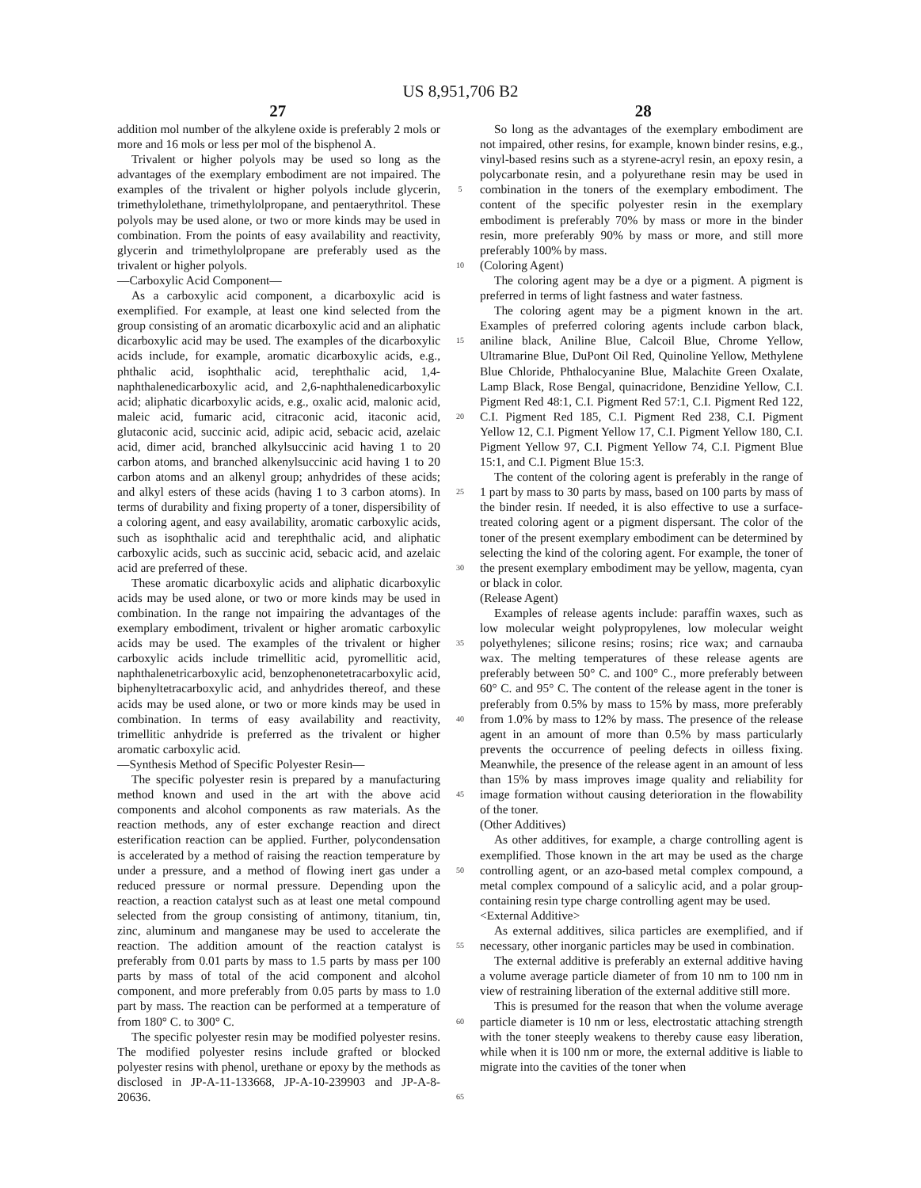US 8,951,706 B2
27 28
addition mol number of the alkylene oxide is preferably 2 mols or more and 16 mols or less per mol of the bisphenol A.
Trivalent or higher polyols may be used so long as the advantages of the exemplary embodiment are not impaired. The examples of the trivalent or higher polyols include glycerin, trimethylolethane, trimethylolpropane, and pentaerythritol. These polyols may be used alone, or two or more kinds may be used in combination. From the points of easy availability and reactivity, glycerin and trimethylolpropane are preferably used as the trivalent or higher polyols.
—Carboxylic Acid Component—
As a carboxylic acid component, a dicarboxylic acid is exemplified. For example, at least one kind selected from the group consisting of an aromatic dicarboxylic acid and an aliphatic dicarboxylic acid may be used. The examples of the dicarboxylic acids include, for example, aromatic dicarboxylic acids, e.g., phthalic acid, isophthalic acid, terephthalic acid, 1,4-naphthalenedicarboxylic acid, and 2,6-naphthalenedicarboxylic acid; aliphatic dicarboxylic acids, e.g., oxalic acid, malonic acid, maleic acid, fumaric acid, citraconic acid, itaconic acid, glutaconic acid, succinic acid, adipic acid, sebacic acid, azelaic acid, dimer acid, branched alkylsuccinic acid having 1 to 20 carbon atoms, and branched alkenylsuccinic acid having 1 to 20 carbon atoms and an alkenyl group; anhydrides of these acids; and alkyl esters of these acids (having 1 to 3 carbon atoms). In terms of durability and fixing property of a toner, dispersibility of a coloring agent, and easy availability, aromatic carboxylic acids, such as isophthalic acid and terephthalic acid, and aliphatic carboxylic acids, such as succinic acid, sebacic acid, and azelaic acid are preferred of these.
These aromatic dicarboxylic acids and aliphatic dicarboxylic acids may be used alone, or two or more kinds may be used in combination. In the range not impairing the advantages of the exemplary embodiment, trivalent or higher aromatic carboxylic acids may be used. The examples of the trivalent or higher carboxylic acids include trimellitic acid, pyromellitic acid, naphthalenetricarboxylic acid, benzophenonetetracarboxylic acid, biphenyltetracarboxylic acid, and anhydrides thereof, and these acids may be used alone, or two or more kinds may be used in combination. In terms of easy availability and reactivity, trimellitic anhydride is preferred as the trivalent or higher aromatic carboxylic acid.
—Synthesis Method of Specific Polyester Resin—
The specific polyester resin is prepared by a manufacturing method known and used in the art with the above acid components and alcohol components as raw materials. As the reaction methods, any of ester exchange reaction and direct esterification reaction can be applied. Further, polycondensation is accelerated by a method of raising the reaction temperature by under a pressure, and a method of flowing inert gas under a reduced pressure or normal pressure. Depending upon the reaction, a reaction catalyst such as at least one metal compound selected from the group consisting of antimony, titanium, tin, zinc, aluminum and manganese may be used to accelerate the reaction. The addition amount of the reaction catalyst is preferably from 0.01 parts by mass to 1.5 parts by mass per 100 parts by mass of total of the acid component and alcohol component, and more preferably from 0.05 parts by mass to 1.0 part by mass. The reaction can be performed at a temperature of from 180° C. to 300° C.
The specific polyester resin may be modified polyester resins. The modified polyester resins include grafted or blocked polyester resins with phenol, urethane or epoxy by the methods as disclosed in JP-A-11-133668, JP-A-10-239903 and JP-A-8-20636.
5
10
15
20
25
30
35
40
45
50
55
60
65
So long as the advantages of the exemplary embodiment are not impaired, other resins, for example, known binder resins, e.g., vinyl-based resins such as a styrene-acryl resin, an epoxy resin, a polycarbonate resin, and a polyurethane resin may be used in combination in the toners of the exemplary embodiment. The content of the specific polyester resin in the exemplary embodiment is preferably 70% by mass or more in the binder resin, more preferably 90% by mass or more, and still more preferably 100% by mass.
(Coloring Agent)
The coloring agent may be a dye or a pigment. A pigment is preferred in terms of light fastness and water fastness.
The coloring agent may be a pigment known in the art. Examples of preferred coloring agents include carbon black, aniline black, Aniline Blue, Calcoil Blue, Chrome Yellow, Ultramarine Blue, DuPont Oil Red, Quinoline Yellow, Methylene Blue Chloride, Phthalocyanine Blue, Malachite Green Oxalate, Lamp Black, Rose Bengal, quinacridone, Benzidine Yellow, C.I. Pigment Red 48:1, C.I. Pigment Red 57:1, C.I. Pigment Red 122, C.I. Pigment Red 185, C.I. Pigment Red 238, C.I. Pigment Yellow 12, C.I. Pigment Yellow 17, C.I. Pigment Yellow 180, C.I. Pigment Yellow 97, C.I. Pigment Yellow 74, C.I. Pigment Blue 15:1, and C.I. Pigment Blue 15:3.
The content of the coloring agent is preferably in the range of 1 part by mass to 30 parts by mass, based on 100 parts by mass of the binder resin. If needed, it is also effective to use a surface-treated coloring agent or a pigment dispersant. The color of the toner of the present exemplary embodiment can be determined by selecting the kind of the coloring agent. For example, the toner of the present exemplary embodiment may be yellow, magenta, cyan or black in color.
(Release Agent)
Examples of release agents include: paraffin waxes, such as low molecular weight polypropylenes, low molecular weight polyethylenes; silicone resins; rosins; rice wax; and carnauba wax. The melting temperatures of these release agents are preferably between 50° C. and 100° C., more preferably between 60° C. and 95° C. The content of the release agent in the toner is preferably from 0.5% by mass to 15% by mass, more preferably from 1.0% by mass to 12% by mass. The presence of the release agent in an amount of more than 0.5% by mass particularly prevents the occurrence of peeling defects in oilless fixing. Meanwhile, the presence of the release agent in an amount of less than 15% by mass improves image quality and reliability for image formation without causing deterioration in the flowability of the toner.
(Other Additives)
As other additives, for example, a charge controlling agent is exemplified. Those known in the art may be used as the charge controlling agent, or an azo-based metal complex compound, a metal complex compound of a salicylic acid, and a polar group-containing resin type charge controlling agent may be used.
<External Additive>
As external additives, silica particles are exemplified, and if necessary, other inorganic particles may be used in combination.
The external additive is preferably an external additive having a volume average particle diameter of from 10 nm to 100 nm in view of restraining liberation of the external additive still more.
This is presumed for the reason that when the volume average particle diameter is 10 nm or less, electrostatic attaching strength with the toner steeply weakens to thereby cause easy liberation, while when it is 100 nm or more, the external additive is liable to migrate into the cavities of the toner when